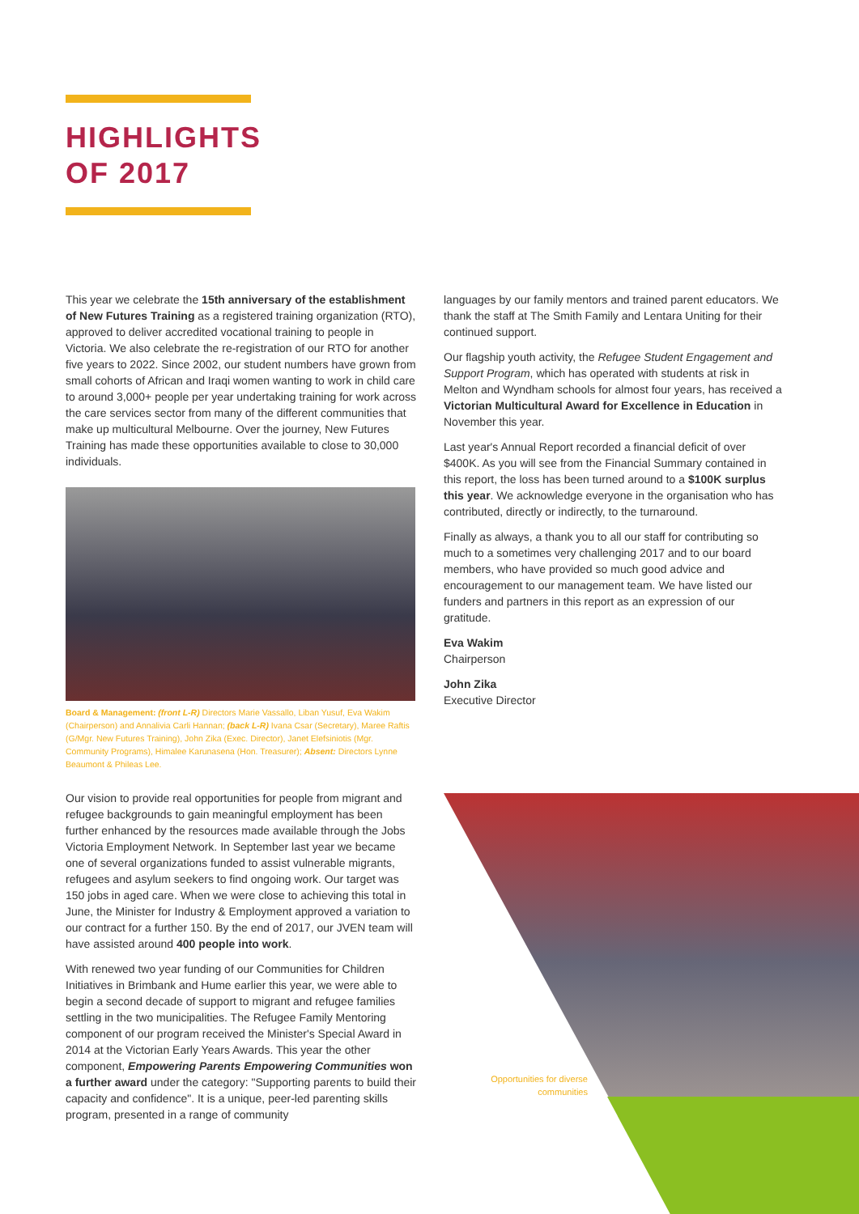HIGHLIGHTS
OF 2017
This year we celebrate the 15th anniversary of the establishment of New Futures Training as a registered training organization (RTO), approved to deliver accredited vocational training to people in Victoria. We also celebrate the re-registration of our RTO for another five years to 2022. Since 2002, our student numbers have grown from small cohorts of African and Iraqi women wanting to work in child care to around 3,000+ people per year undertaking training for work across the care services sector from many of the different communities that make up multicultural Melbourne. Over the journey, New Futures Training has made these opportunities available to close to 30,000 individuals.
Board & Management: (front L-R) Directors Marie Vassallo, Liban Yusuf, Eva Wakim (Chairperson) and Annalivia Carli Hannan; (back L-R) Ivana Csar (Secretary), Maree Raftis (G/Mgr. New Futures Training), John Zika (Exec. Director), Janet Elefsiniotis (Mgr. Community Programs), Himalee Karunasena (Hon. Treasurer); Absent: Directors Lynne Beaumont & Phileas Lee.
Our vision to provide real opportunities for people from migrant and refugee backgrounds to gain meaningful employment has been further enhanced by the resources made available through the Jobs Victoria Employment Network. In September last year we became one of several organizations funded to assist vulnerable migrants, refugees and asylum seekers to find ongoing work. Our target was 150 jobs in aged care. When we were close to achieving this total in June, the Minister for Industry & Employment approved a variation to our contract for a further 150. By the end of 2017, our JVEN team will have assisted around 400 people into work.
With renewed two year funding of our Communities for Children Initiatives in Brimbank and Hume earlier this year, we were able to begin a second decade of support to migrant and refugee families settling in the two municipalities. The Refugee Family Mentoring component of our program received the Minister's Special Award in 2014 at the Victorian Early Years Awards. This year the other component, Empowering Parents Empowering Communities won a further award under the category: "Supporting parents to build their capacity and confidence". It is a unique, peer-led parenting skills program, presented in a range of community
languages by our family mentors and trained parent educators. We thank the staff at The Smith Family and Lentara Uniting for their continued support.
Our flagship youth activity, the Refugee Student Engagement and Support Program, which has operated with students at risk in Melton and Wyndham schools for almost four years, has received a Victorian Multicultural Award for Excellence in Education in November this year.
Last year's Annual Report recorded a financial deficit of over $400K. As you will see from the Financial Summary contained in this report, the loss has been turned around to a $100K surplus this year. We acknowledge everyone in the organisation who has contributed, directly or indirectly, to the turnaround.
Finally as always, a thank you to all our staff for contributing so much to a sometimes very challenging 2017 and to our board members, who have provided so much good advice and encouragement to our management team. We have listed our funders and partners in this report as an expression of our gratitude.
Eva Wakim
Chairperson
John Zika
Executive Director
Opportunities for diverse communities